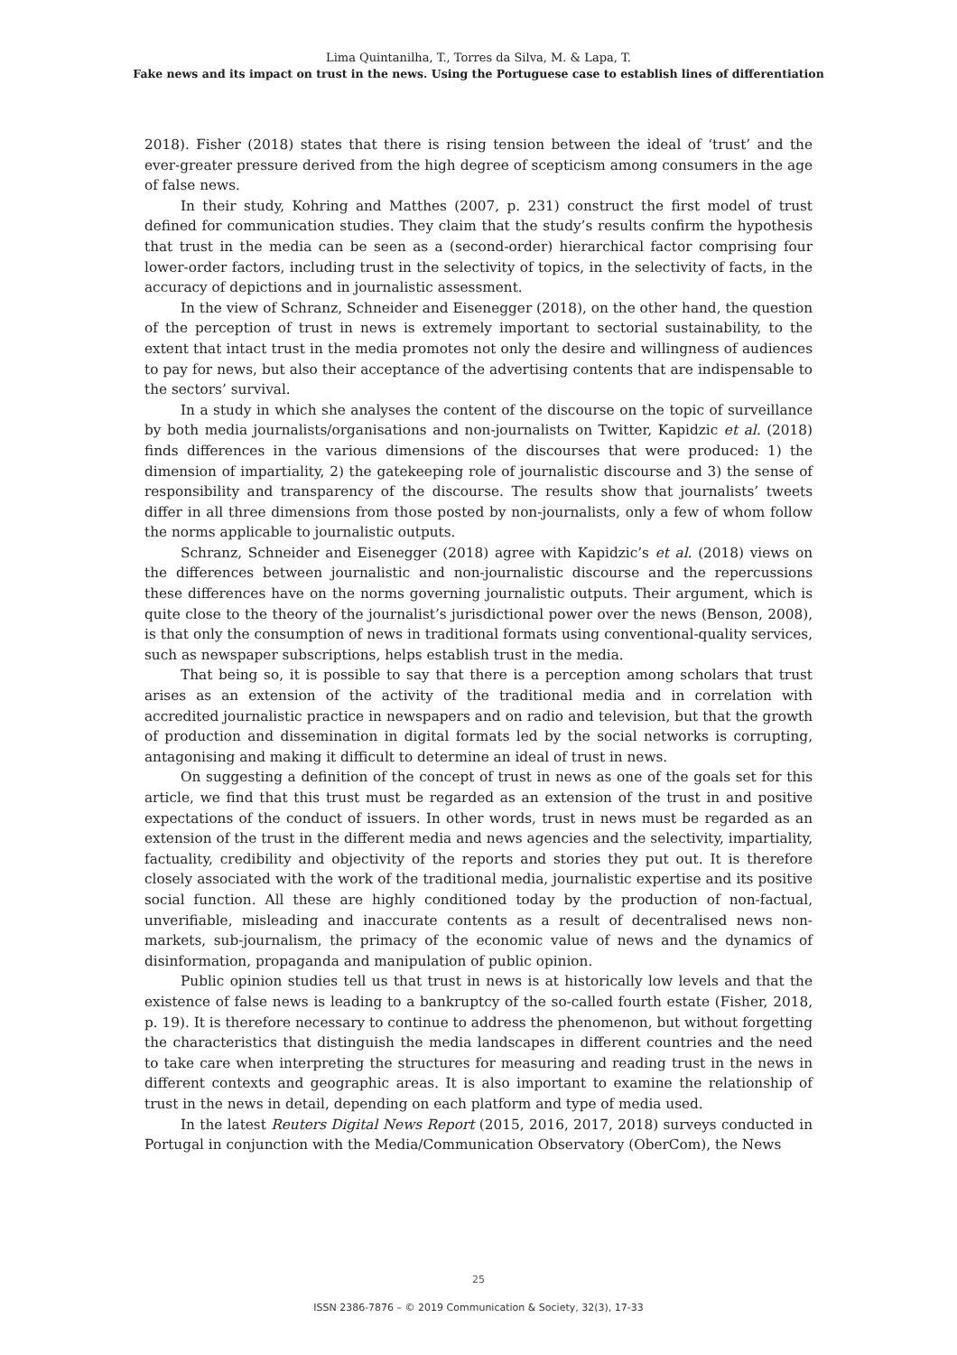Lima Quintanilha, T., Torres da Silva, M. & Lapa, T.
Fake news and its impact on trust in the news. Using the Portuguese case to establish lines of differentiation
2018). Fisher (2018) states that there is rising tension between the ideal of ‘trust’ and the ever-greater pressure derived from the high degree of scepticism among consumers in the age of false news.
In their study, Kohring and Matthes (2007, p. 231) construct the first model of trust defined for communication studies. They claim that the study’s results confirm the hypothesis that trust in the media can be seen as a (second-order) hierarchical factor comprising four lower-order factors, including trust in the selectivity of topics, in the selectivity of facts, in the accuracy of depictions and in journalistic assessment.
In the view of Schranz, Schneider and Eisenegger (2018), on the other hand, the question of the perception of trust in news is extremely important to sectorial sustainability, to the extent that intact trust in the media promotes not only the desire and willingness of audiences to pay for news, but also their acceptance of the advertising contents that are indispensable to the sectors’ survival.
In a study in which she analyses the content of the discourse on the topic of surveillance by both media journalists/organisations and non-journalists on Twitter, Kapidzic et al. (2018) finds differences in the various dimensions of the discourses that were produced: 1) the dimension of impartiality, 2) the gatekeeping role of journalistic discourse and 3) the sense of responsibility and transparency of the discourse. The results show that journalists’ tweets differ in all three dimensions from those posted by non-journalists, only a few of whom follow the norms applicable to journalistic outputs.
Schranz, Schneider and Eisenegger (2018) agree with Kapidzic’s et al. (2018) views on the differences between journalistic and non-journalistic discourse and the repercussions these differences have on the norms governing journalistic outputs. Their argument, which is quite close to the theory of the journalist’s jurisdictional power over the news (Benson, 2008), is that only the consumption of news in traditional formats using conventional-quality services, such as newspaper subscriptions, helps establish trust in the media.
That being so, it is possible to say that there is a perception among scholars that trust arises as an extension of the activity of the traditional media and in correlation with accredited journalistic practice in newspapers and on radio and television, but that the growth of production and dissemination in digital formats led by the social networks is corrupting, antagonising and making it difficult to determine an ideal of trust in news.
On suggesting a definition of the concept of trust in news as one of the goals set for this article, we find that this trust must be regarded as an extension of the trust in and positive expectations of the conduct of issuers. In other words, trust in news must be regarded as an extension of the trust in the different media and news agencies and the selectivity, impartiality, factuality, credibility and objectivity of the reports and stories they put out. It is therefore closely associated with the work of the traditional media, journalistic expertise and its positive social function. All these are highly conditioned today by the production of non-factual, unverifiable, misleading and inaccurate contents as a result of decentralised news non-markets, sub-journalism, the primacy of the economic value of news and the dynamics of disinformation, propaganda and manipulation of public opinion.
Public opinion studies tell us that trust in news is at historically low levels and that the existence of false news is leading to a bankruptcy of the so-called fourth estate (Fisher, 2018, p. 19). It is therefore necessary to continue to address the phenomenon, but without forgetting the characteristics that distinguish the media landscapes in different countries and the need to take care when interpreting the structures for measuring and reading trust in the news in different contexts and geographic areas. It is also important to examine the relationship of trust in the news in detail, depending on each platform and type of media used.
In the latest Reuters Digital News Report (2015, 2016, 2017, 2018) surveys conducted in Portugal in conjunction with the Media/Communication Observatory (OberCom), the News
25
ISSN 2386-7876 – © 2019 Communication & Society, 32(3), 17-33